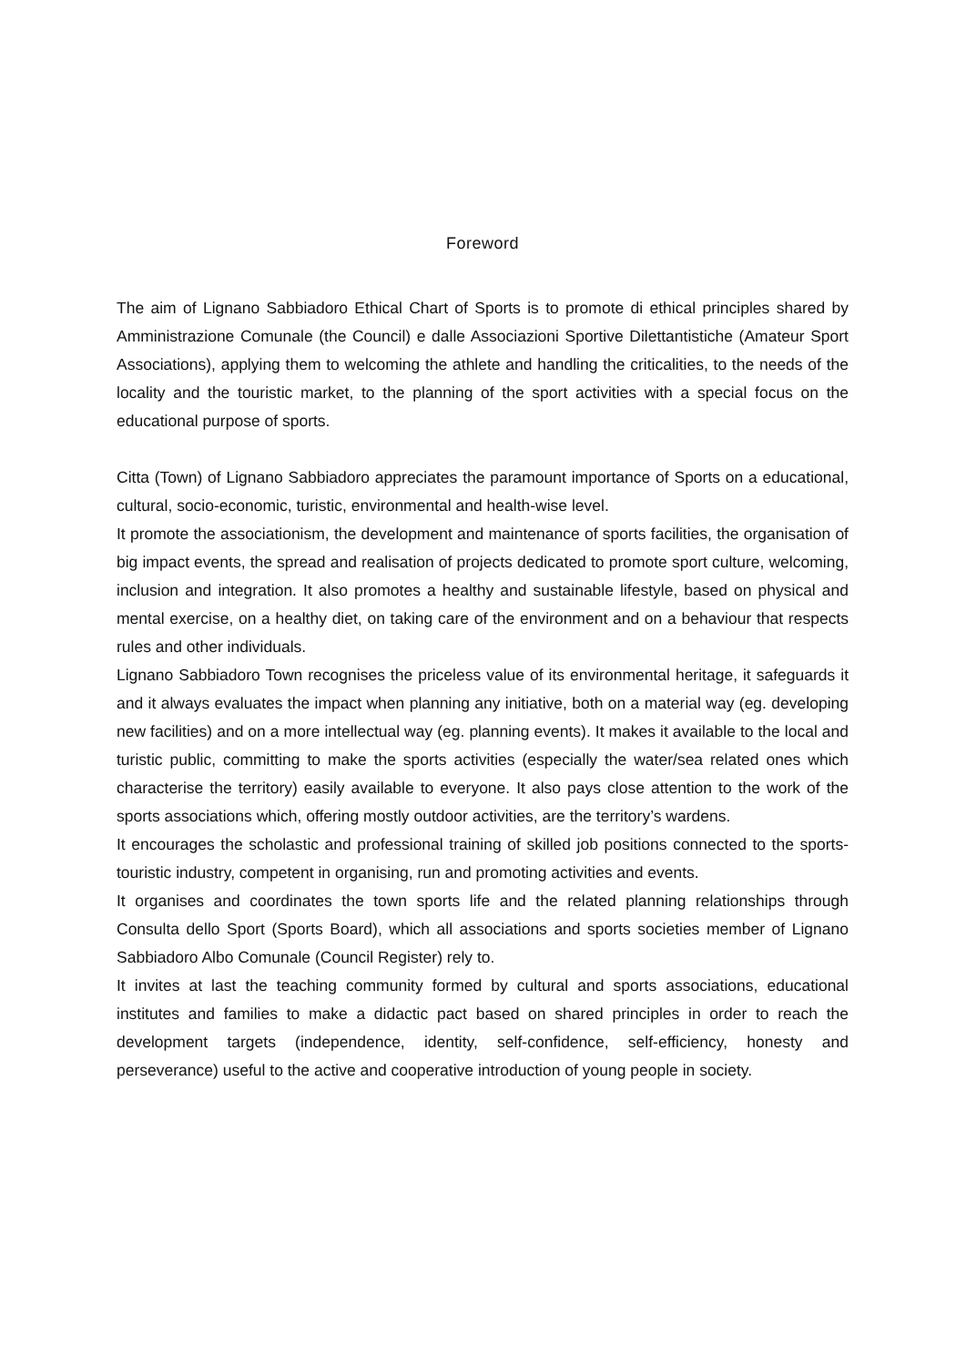Foreword
The aim of Lignano Sabbiadoro Ethical Chart of Sports is to promote di ethical principles shared by Amministrazione Comunale (the Council) e dalle Associazioni Sportive Dilettantistiche (Amateur Sport Associations), applying them to welcoming the athlete and handling the criticalities, to the needs of the locality and the touristic market, to the planning of the sport activities with a special focus on the educational purpose of sports.
Citta (Town) of Lignano Sabbiadoro appreciates the paramount importance of Sports on a educational, cultural, socio-economic, turistic, environmental and health-wise level.
It promote the associationism, the development and maintenance of sports facilities, the organisation of big impact events, the spread and realisation of projects dedicated to promote sport culture, welcoming, inclusion and integration. It also promotes a healthy and sustainable lifestyle, based on physical and mental exercise, on a healthy diet, on taking care of the environment and on a behaviour that respects rules and other individuals.
Lignano Sabbiadoro Town recognises the priceless value of its environmental heritage, it safeguards it and it always evaluates the impact when planning any initiative, both on a material way (eg. developing new facilities) and on a more intellectual way (eg. planning events). It makes it available to the local and turistic public, committing to make the sports activities (especially the water/sea related ones which characterise the territory) easily available to everyone. It also pays close attention to the work of the sports associations which, offering mostly outdoor activities, are the territory’s wardens.
It encourages the scholastic and professional training of skilled job positions connected to the sports-touristic industry, competent in organising, run and promoting activities and events.
It organises and coordinates the town sports life and the related planning relationships through Consulta dello Sport (Sports Board), which all associations and sports societies member of Lignano Sabbiadoro Albo Comunale (Council Register) rely to.
It invites at last the teaching community formed by cultural and sports associations, educational institutes and families to make a didactic pact based on shared principles in order to reach the development targets (independence, identity, self-confidence, self-efficiency, honesty and perseverance) useful to the active and cooperative introduction of young people in society.